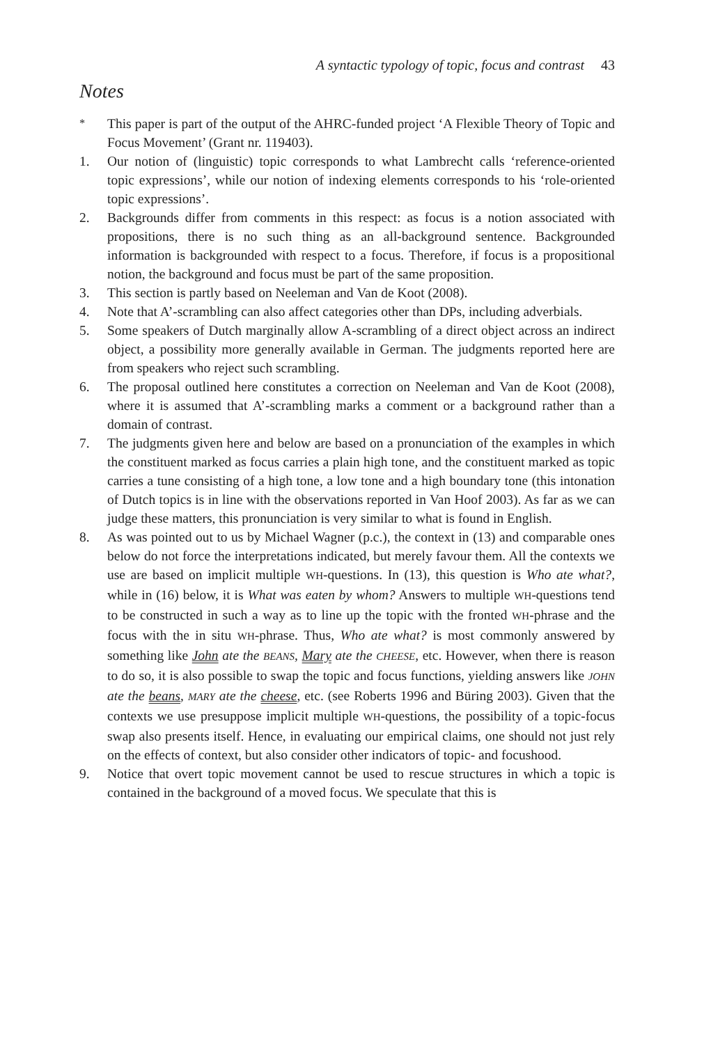A syntactic typology of topic, focus and contrast 43
Notes
<sup>*</sup> This paper is part of the output of the AHRC-funded project ‘A Flexible Theory of Topic and Focus Movement’ (Grant nr. 119403).
1. Our notion of (linguistic) topic corresponds to what Lambrecht calls ‘reference-oriented topic expressions’, while our notion of indexing elements corresponds to his ‘role-oriented topic expressions’.
2. Backgrounds differ from comments in this respect: as focus is a notion associated with propositions, there is no such thing as an all-background sentence. Backgrounded information is backgrounded with respect to a focus. Therefore, if focus is a propositional notion, the background and focus must be part of the same proposition.
3. This section is partly based on Neeleman and Van de Koot (2008).
4. Note that A’-scrambling can also affect categories other than DPs, including adverbials.
5. Some speakers of Dutch marginally allow A-scrambling of a direct object across an indirect object, a possibility more generally available in German. The judgments reported here are from speakers who reject such scrambling.
6. The proposal outlined here constitutes a correction on Neeleman and Van de Koot (2008), where it is assumed that A’-scrambling marks a comment or a background rather than a domain of contrast.
7. The judgments given here and below are based on a pronunciation of the examples in which the constituent marked as focus carries a plain high tone, and the constituent marked as topic carries a tune consisting of a high tone, a low tone and a high boundary tone (this intonation of Dutch topics is in line with the observations reported in Van Hoof 2003). As far as we can judge these matters, this pronunciation is very similar to what is found in English.
8. As was pointed out to us by Michael Wagner (p.c.), the context in (13) and comparable ones below do not force the interpretations indicated, but merely favour them. All the contexts we use are based on implicit multiple WH-questions. In (13), this question is Who ate what?, while in (16) below, it is What was eaten by whom? Answers to multiple WH-questions tend to be constructed in such a way as to line up the topic with the fronted WH-phrase and the focus with the in situ WH-phrase. Thus, Who ate what? is most commonly answered by something like John ate the BEANS, Mary ate the CHEESE, etc. However, when there is reason to do so, it is also possible to swap the topic and focus functions, yielding answers like JOHN ate the beans, MARY ate the cheese, etc. (see Roberts 1996 and Büring 2003). Given that the contexts we use presuppose implicit multiple WH-questions, the possibility of a topic-focus swap also presents itself. Hence, in evaluating our empirical claims, one should not just rely on the effects of context, but also consider other indicators of topic- and focushood.
9. Notice that overt topic movement cannot be used to rescue structures in which a topic is contained in the background of a moved focus. We speculate that this is